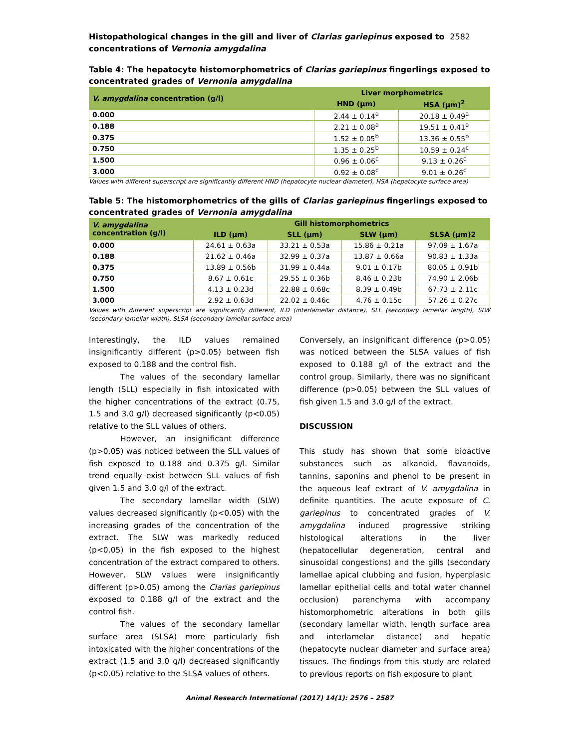Histopathological changes in the gill and liver of Clarias gariepinus exposed to
concentrations of Vernonia amygdalina
2582
Table 4: The hepatocyte histomorphometrics of Clarias gariepinus fingerlings exposed to concentrated grades of Vernonia amygdalina
| V. amygdalina concentration (g/l) | Liver morphometrics | |
| --- | --- | --- |
| | HND (µm) | HSA (µm)<sup>2</sup> |
| 0.000 | 2.44 ± 0.14<sup>a</sup> | 20.18 ± 0.49<sup>a</sup> |
| 0.188 | 2.21 ± 0.08<sup>a</sup> | 19.51 ± 0.41<sup>a</sup> |
| 0.375 | 1.52 ± 0.05<sup>b</sup> | 13.36 ± 0.55<sup>b</sup> |
| 0.750 | 1.35 ± 0.25<sup>b</sup> | 10.59 ± 0.24<sup>c</sup> |
| 1.500 | 0.96 ± 0.06<sup>c</sup> | 9.13 ± 0.26<sup>c</sup> |
| 3.000 | 0.92 ± 0.08<sup>c</sup> | 9.01 ± 0.26<sup>c</sup> |
Values with different superscript are significantly different HND (hepatocyte nuclear diameter), HSA (hepatocyte surface area)
Table 5: The histomorphometrics of the gills of Clarias gariepinus fingerlings exposed to concentrated grades of Vernonia amygdalina
| V. amygdalina concentration (g/l) | Gill histomorphometrics | | | |
| --- | --- | --- | --- | --- |
| | ILD (µm) | SLL (µm) | SLW (µm) | SLSA (µm)2 |
| 0.000 | 24.61 ± 0.63a | 33.21 ± 0.53a | 15.86 ± 0.21a | 97.09 ± 1.67a |
| 0.188 | 21.62 ± 0.46a | 32.99 ± 0.37a | 13.87 ± 0.66a | 90.83 ± 1.33a |
| 0.375 | 13.89 ± 0.56b | 31.99 ± 0.44a | 9.01 ± 0.17b | 80.05 ± 0.91b |
| 0.750 | 8.67 ± 0.61c | 29.55 ± 0.36b | 8.46 ± 0.23b | 74.90 ± 2.06b |
| 1.500 | 4.13 ± 0.23d | 22.88 ± 0.68c | 8.39 ± 0.49b | 67.73 ± 2.11c |
| 3.000 | 2.92 ± 0.63d | 22.02 ± 0.46c | 4.76 ± 0.15c | 57.26 ± 0.27c |
Values with different superscript are significantly different, ILD (interlamellar distance), SLL (secondary lamellar length), SLW (secondary lamellar width), SLSA (secondary lamellar surface area)
Interestingly, the ILD values remained insignificantly different (p>0.05) between fish exposed to 0.188 and the control fish.
The values of the secondary lamellar length (SLL) especially in fish intoxicated with the higher concentrations of the extract (0.75, 1.5 and 3.0 g/l) decreased significantly (p<0.05) relative to the SLL values of others.
However, an insignificant difference (p>0.05) was noticed between the SLL values of fish exposed to 0.188 and 0.375 g/l. Similar trend equally exist between SLL values of fish given 1.5 and 3.0 g/l of the extract.
The secondary lamellar width (SLW) values decreased significantly (p<0.05) with the increasing grades of the concentration of the extract. The SLW was markedly reduced (p<0.05) in the fish exposed to the highest concentration of the extract compared to others. However, SLW values were insignificantly different (p>0.05) among the Clarias gariepinus exposed to 0.188 g/l of the extract and the control fish.
The values of the secondary lamellar surface area (SLSA) more particularly fish intoxicated with the higher concentrations of the extract (1.5 and 3.0 g/l) decreased significantly (p<0.05) relative to the SLSA values of others.
Conversely, an insignificant difference (p>0.05) was noticed between the SLSA values of fish exposed to 0.188 g/l of the extract and the control group. Similarly, there was no significant difference (p>0.05) between the SLL values of fish given 1.5 and 3.0 g/l of the extract.
DISCUSSION
This study has shown that some bioactive substances such as alkanoid, flavanoids, tannins, saponins and phenol to be present in the aqueous leaf extract of V. amygdalina in definite quantities. The acute exposure of C. gariepinus to concentrated grades of V. amygdalina induced progressive striking histological alterations in the liver (hepatocellular degeneration, central and sinusoidal congestions) and the gills (secondary lamellae apical clubbing and fusion, hyperplasic lamellar epithelial cells and total water channel occlusion) parenchyma with accompany histomorphometric alterations in both gills (secondary lamellar width, length surface area and interlamelar distance) and hepatic (hepatocyte nuclear diameter and surface area) tissues. The findings from this study are related to previous reports on fish exposure to plant
Animal Research International (2017) 14(1): 2576 – 2587